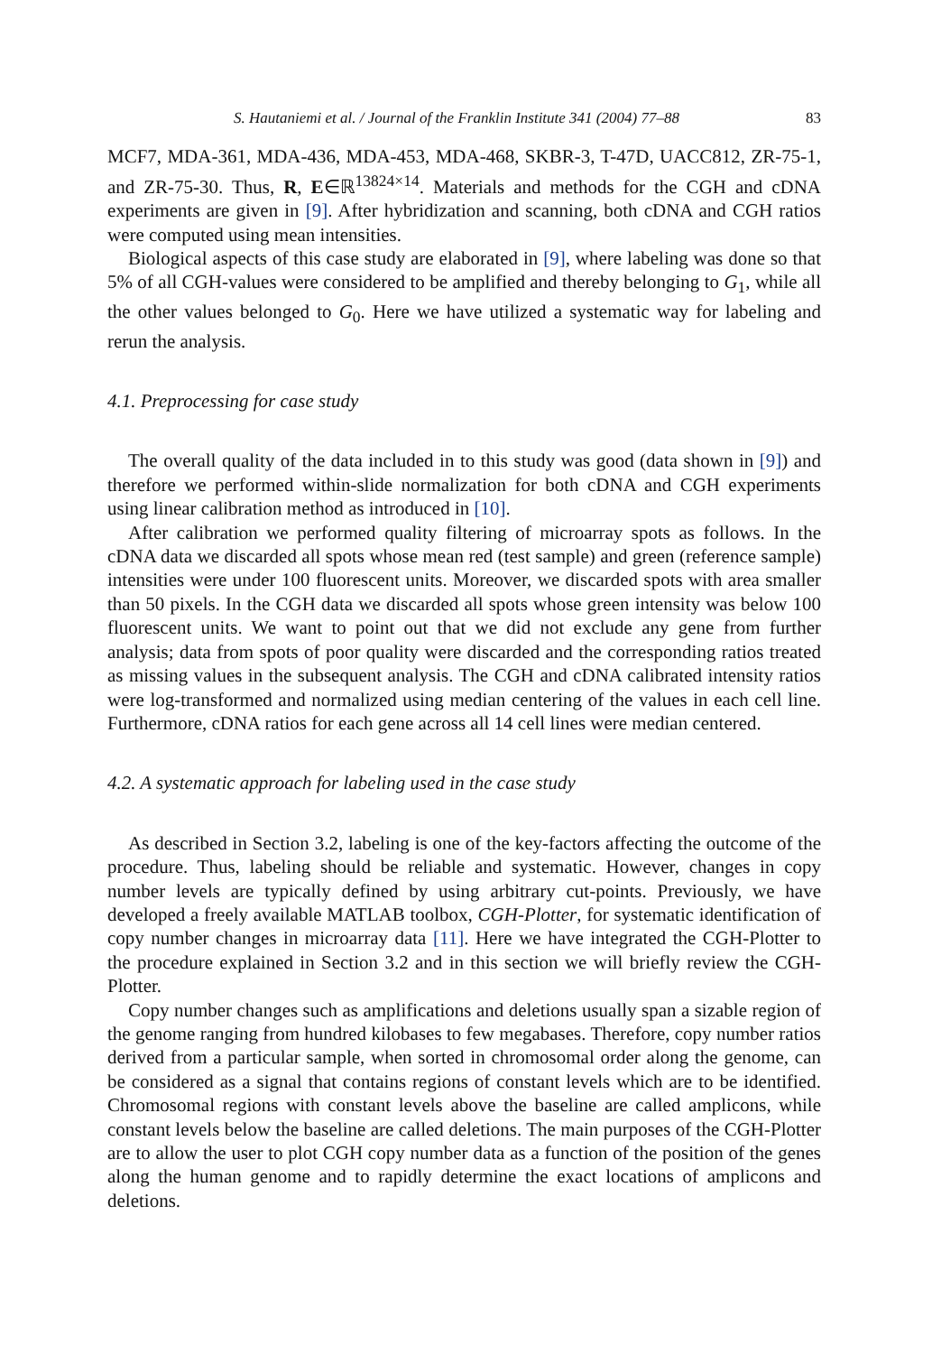S. Hautaniemi et al. / Journal of the Franklin Institute 341 (2004) 77–88 83
MCF7, MDA-361, MDA-436, MDA-453, MDA-468, SKBR-3, T-47D, UACC812, ZR-75-1, and ZR-75-30. Thus, R, E∈ℝ<sup>13824×14</sup>. Materials and methods for the CGH and cDNA experiments are given in [9]. After hybridization and scanning, both cDNA and CGH ratios were computed using mean intensities.
Biological aspects of this case study are elaborated in [9], where labeling was done so that 5% of all CGH-values were considered to be amplified and thereby belonging to G<sub>1</sub>, while all the other values belonged to G<sub>0</sub>. Here we have utilized a systematic way for labeling and rerun the analysis.
4.1. Preprocessing for case study
The overall quality of the data included in to this study was good (data shown in [9]) and therefore we performed within-slide normalization for both cDNA and CGH experiments using linear calibration method as introduced in [10].
After calibration we performed quality filtering of microarray spots as follows. In the cDNA data we discarded all spots whose mean red (test sample) and green (reference sample) intensities were under 100 fluorescent units. Moreover, we discarded spots with area smaller than 50 pixels. In the CGH data we discarded all spots whose green intensity was below 100 fluorescent units. We want to point out that we did not exclude any gene from further analysis; data from spots of poor quality were discarded and the corresponding ratios treated as missing values in the subsequent analysis. The CGH and cDNA calibrated intensity ratios were log-transformed and normalized using median centering of the values in each cell line. Furthermore, cDNA ratios for each gene across all 14 cell lines were median centered.
4.2. A systematic approach for labeling used in the case study
As described in Section 3.2, labeling is one of the key-factors affecting the outcome of the procedure. Thus, labeling should be reliable and systematic. However, changes in copy number levels are typically defined by using arbitrary cut-points. Previously, we have developed a freely available MATLAB toolbox, CGH-Plotter, for systematic identification of copy number changes in microarray data [11]. Here we have integrated the CGH-Plotter to the procedure explained in Section 3.2 and in this section we will briefly review the CGH-Plotter.
Copy number changes such as amplifications and deletions usually span a sizable region of the genome ranging from hundred kilobases to few megabases. Therefore, copy number ratios derived from a particular sample, when sorted in chromosomal order along the genome, can be considered as a signal that contains regions of constant levels which are to be identified. Chromosomal regions with constant levels above the baseline are called amplicons, while constant levels below the baseline are called deletions. The main purposes of the CGH-Plotter are to allow the user to plot CGH copy number data as a function of the position of the genes along the human genome and to rapidly determine the exact locations of amplicons and deletions.